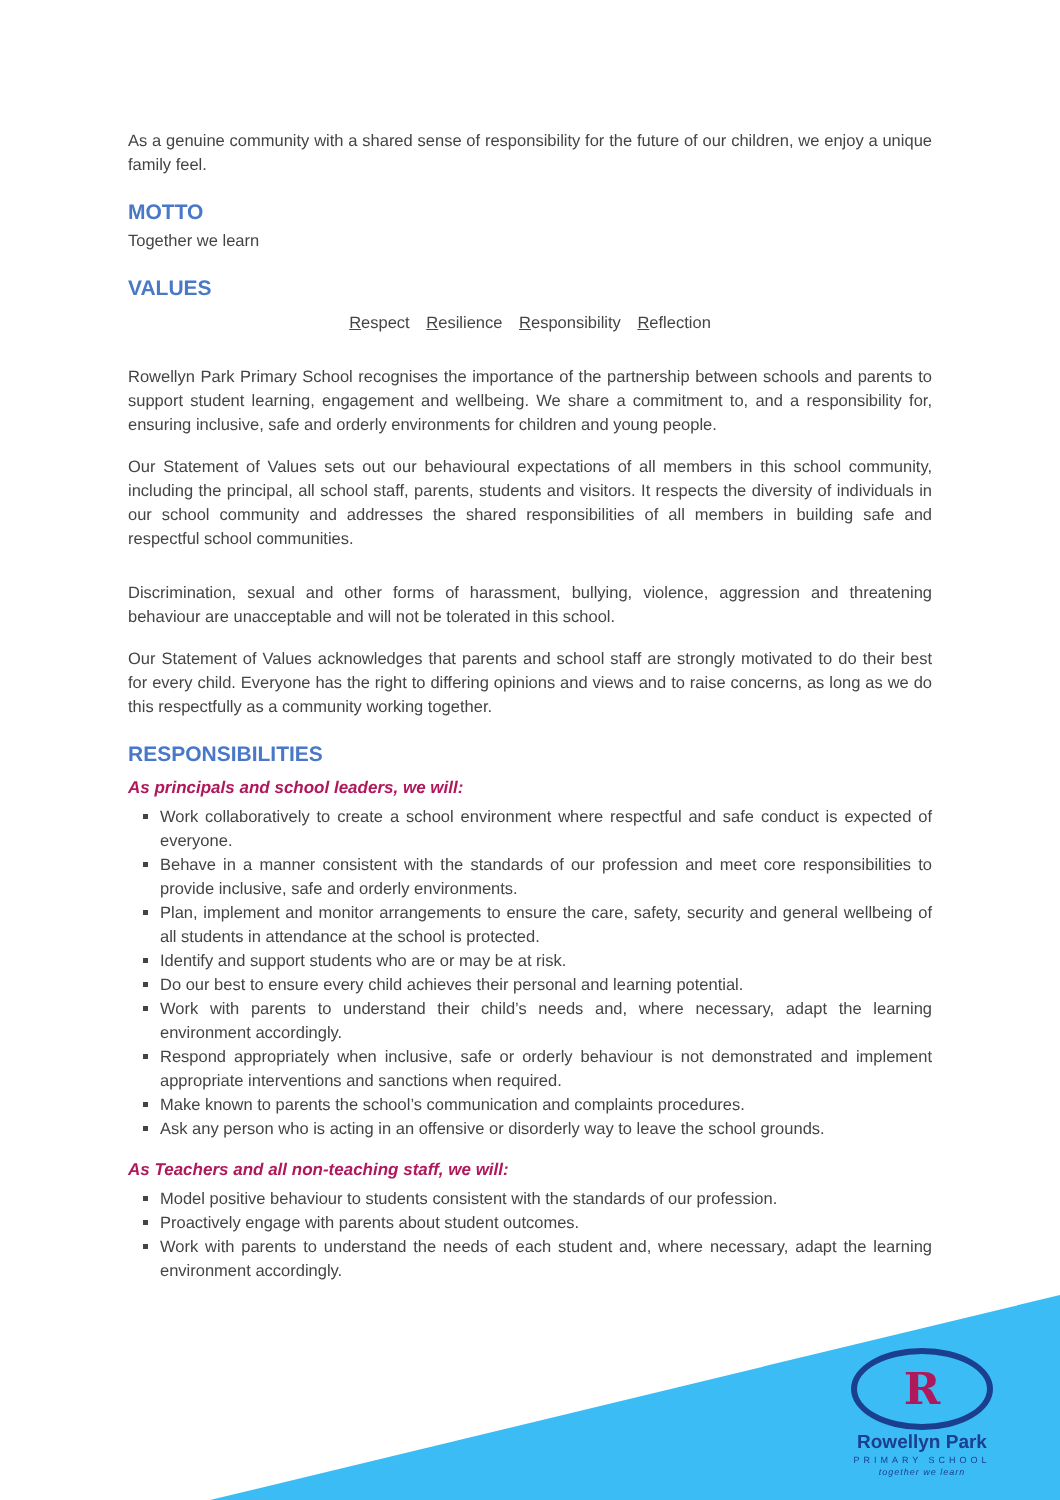As a genuine community with a shared sense of responsibility for the future of our children, we enjoy a unique family feel.
MOTTO
Together we learn
VALUES
Respect Resilience Responsibility Reflection
Rowellyn Park Primary School recognises the importance of the partnership between schools and parents to support student learning, engagement and wellbeing. We share a commitment to, and a responsibility for, ensuring inclusive, safe and orderly environments for children and young people.
Our Statement of Values sets out our behavioural expectations of all members in this school community, including the principal, all school staff, parents, students and visitors. It respects the diversity of individuals in our school community and addresses the shared responsibilities of all members in building safe and respectful school communities.
Discrimination, sexual and other forms of harassment, bullying, violence, aggression and threatening behaviour are unacceptable and will not be tolerated in this school.
Our Statement of Values acknowledges that parents and school staff are strongly motivated to do their best for every child. Everyone has the right to differing opinions and views and to raise concerns, as long as we do this respectfully as a community working together.
RESPONSIBILITIES
As principals and school leaders, we will:
Work collaboratively to create a school environment where respectful and safe conduct is expected of everyone.
Behave in a manner consistent with the standards of our profession and meet core responsibilities to provide inclusive, safe and orderly environments.
Plan, implement and monitor arrangements to ensure the care, safety, security and general wellbeing of all students in attendance at the school is protected.
Identify and support students who are or may be at risk.
Do our best to ensure every child achieves their personal and learning potential.
Work with parents to understand their child’s needs and, where necessary, adapt the learning environment accordingly.
Respond appropriately when inclusive, safe or orderly behaviour is not demonstrated and implement appropriate interventions and sanctions when required.
Make known to parents the school’s communication and complaints procedures.
Ask any person who is acting in an offensive or disorderly way to leave the school grounds.
As Teachers and all non-teaching staff, we will:
Model positive behaviour to students consistent with the standards of our profession.
Proactively engage with parents about student outcomes.
Work with parents to understand the needs of each student and, where necessary, adapt the learning environment accordingly.
R
Rowellyn Park
PRIMARY SCHOOL
together we learn